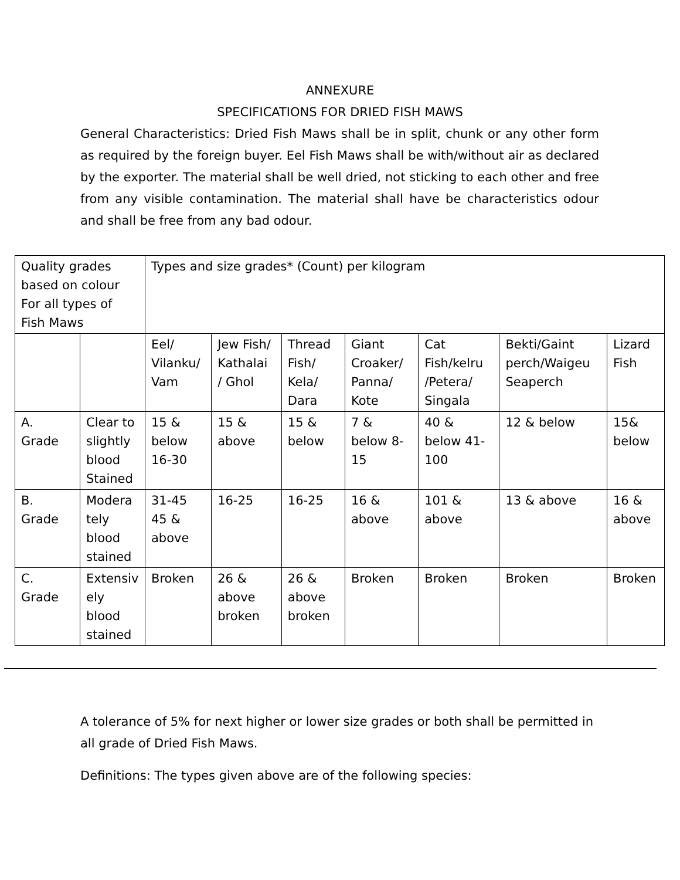ANNEXURE
SPECIFICATIONS FOR DRIED FISH MAWS
General Characteristics: Dried Fish Maws shall be in split, chunk or any other form as required by the foreign buyer. Eel Fish Maws shall be with/without air as declared by the exporter. The material shall be well dried, not sticking to each other and free from any visible contamination. The material shall have be characteristics odour and shall be free from any bad odour.
| Quality grades based on colour For all types of Fish Maws | | Types and size grades* (Count) per kilogram | | | | | | |
| | | Eel/ Vilanku/ Vam | Jew Fish/ Kathalai / Ghol | Thread Fish/ Kela/ Dara | Giant Croaker/ Panna/ Kote | Cat Fish/kelru /Petera/ Singala | Bekti/Gaint perch/Waigeu Seaperch | Lizard Fish |
| A. Grade | Clear to slightly blood Stained | 15 & below 16-30 | 15 & above | 15 & below | 7 & below 8-15 | 40 & below 41-100 | 12 & below | 15& below |
| B. Grade | Modera tely blood stained | 31-45 45 & above | 16-25 | 16-25 | 16 & above | 101 & above | 13 & above | 16 & above |
| C. Grade | Extensiv ely blood stained | Broken | 26 & above broken | 26 & above broken | Broken | Broken | Broken | Broken |
A tolerance of 5% for next higher or lower size grades or both shall be permitted in all grade of Dried Fish Maws.
Definitions: The types given above are of the following species: